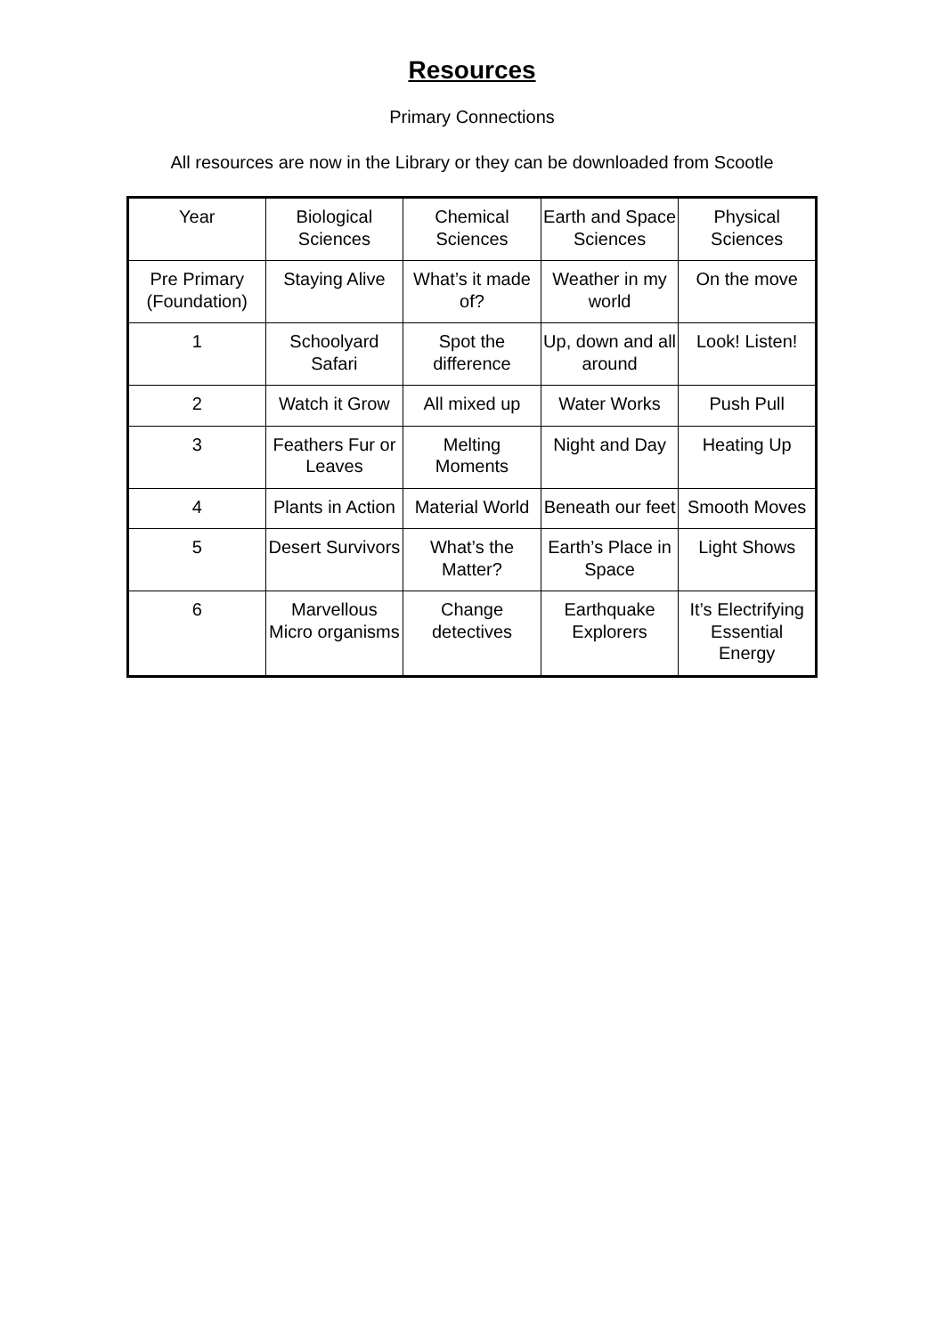Resources
Primary Connections
All resources are now in the Library or they can be downloaded from Scootle
| Year | Biological Sciences | Chemical Sciences | Earth and Space Sciences | Physical Sciences |
| Pre Primary (Foundation) | Staying Alive | What’s it made of? | Weather in my world | On the move |
| 1 | Schoolyard Safari | Spot the difference | Up, down and all around | Look! Listen! |
| 2 | Watch it Grow | All mixed up | Water Works | Push Pull |
| 3 | Feathers Fur or Leaves | Melting Moments | Night and Day | Heating Up |
| 4 | Plants in Action | Material World | Beneath our feet | Smooth Moves |
| 5 | Desert Survivors | What’s the Matter? | Earth’s Place in Space | Light Shows |
| 6 | Marvellous Micro organisms | Change detectives | Earthquake Explorers | It’s Electrifying Essential Energy |